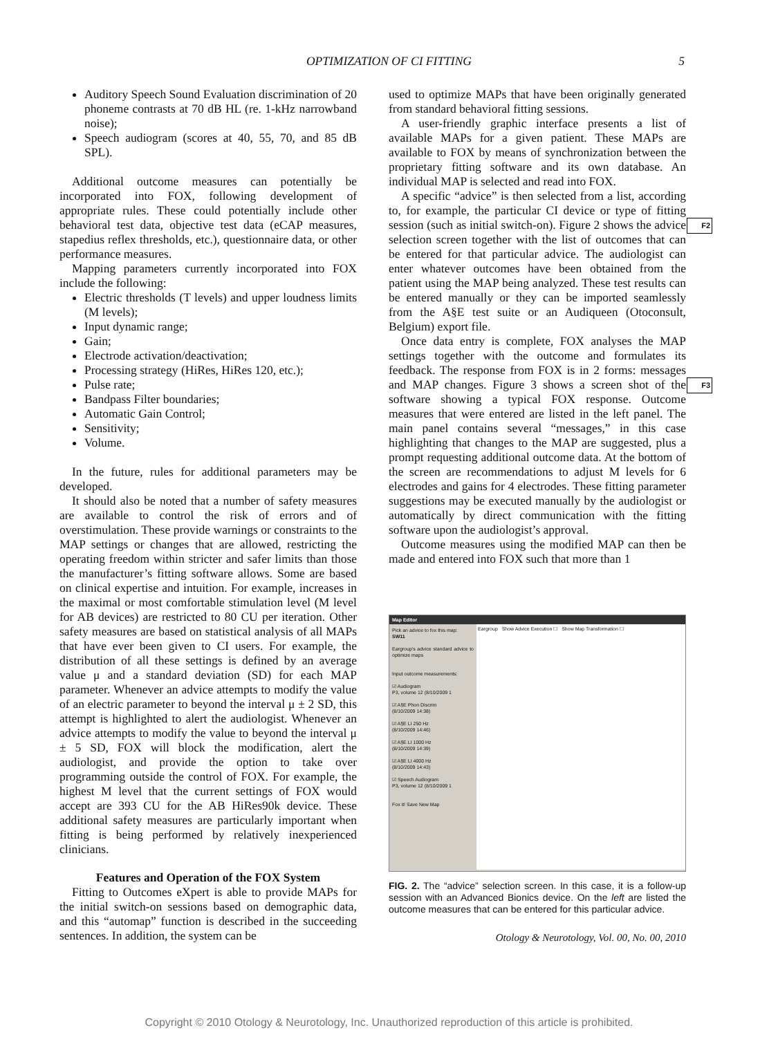OPTIMIZATION OF CI FITTING 5
Auditory Speech Sound Evaluation discrimination of 20 phoneme contrasts at 70 dB HL (re. 1-kHz narrowband noise);
Speech audiogram (scores at 40, 55, 70, and 85 dB SPL).
Additional outcome measures can potentially be incorporated into FOX, following development of appropriate rules. These could potentially include other behavioral test data, objective test data (eCAP measures, stapedius reflex thresholds, etc.), questionnaire data, or other performance measures.
Mapping parameters currently incorporated into FOX include the following:
Electric thresholds (T levels) and upper loudness limits (M levels);
Input dynamic range;
Gain;
Electrode activation/deactivation;
Processing strategy (HiRes, HiRes 120, etc.);
Pulse rate;
Bandpass Filter boundaries;
Automatic Gain Control;
Sensitivity;
Volume.
In the future, rules for additional parameters may be developed.
It should also be noted that a number of safety measures are available to control the risk of errors and of overstimulation. These provide warnings or constraints to the MAP settings or changes that are allowed, restricting the operating freedom within stricter and safer limits than those the manufacturer’s fitting software allows. Some are based on clinical expertise and intuition. For example, increases in the maximal or most comfortable stimulation level (M level for AB devices) are restricted to 80 CU per iteration. Other safety measures are based on statistical analysis of all MAPs that have ever been given to CI users. For example, the distribution of all these settings is defined by an average value μ and a standard deviation (SD) for each MAP parameter. Whenever an advice attempts to modify the value of an electric parameter to beyond the interval μ ± 2 SD, this attempt is highlighted to alert the audiologist. Whenever an advice attempts to modify the value to beyond the interval μ ± 5 SD, FOX will block the modification, alert the audiologist, and provide the option to take over programming outside the control of FOX. For example, the highest M level that the current settings of FOX would accept are 393 CU for the AB HiRes90k device. These additional safety measures are particularly important when fitting is being performed by relatively inexperienced clinicians.
Features and Operation of the FOX System
Fitting to Outcomes eXpert is able to provide MAPs for the initial switch-on sessions based on demographic data, and this “automap” function is described in the succeeding sentences. In addition, the system can be
used to optimize MAPs that have been originally generated from standard behavioral fitting sessions.
A user-friendly graphic interface presents a list of available MAPs for a given patient. These MAPs are available to FOX by means of synchronization between the proprietary fitting software and its own database. An individual MAP is selected and read into FOX.
A specific “advice” is then selected from a list, according to, for example, the particular CI device or type of fitting session (such as initial switch-on). Figure 2 shows F2 the advice selection screen together with the list of outcomes that can be entered for that particular advice. The audiologist can enter whatever outcomes have been obtained from the patient using the MAP being analyzed. These test results can be entered manually or they can be imported seamlessly from the A§E test suite or an Audiqueen (Otoconsult, Belgium) export file.
Once data entry is complete, FOX analyses the MAP settings together with the outcome and formulates its feedback. The response from FOX is in 2 forms: messages and MAP changes. Figure 3 shows a screen shot of F3 the software showing a typical FOX response. Outcome measures that were entered are listed in the left panel. The main panel contains several “messages,” in this case highlighting that changes to the MAP are suggested, plus a prompt requesting additional outcome data. At the bottom of the screen are recommendations to adjust M levels for 6 electrodes and gains for 4 electrodes. These fitting parameter suggestions may be executed manually by the audiologist or automatically by direct communication with the fitting software upon the audiologist’s approval.
Outcome measures using the modified MAP can then be made and entered into FOX such that more than 1
Map Editor
Pick an advice to fox this map:
SW11
Eargroup's advice standard advice to optimize maps
Input outcome measurements:
☑ Audiogram
P3, volume 12 (8/10/2009 1
☑ A§E Phon Discrim
(8/10/2009 14:38)
☑ A§E LI 250 Hz
(8/10/2009 14:46)
☑ A§E LI 1000 Hz
(8/10/2009 14:39)
☑ A§E LI 4000 Hz
(8/10/2009 14:43)
☑ Speech Audiogram
P3, volume 12 (8/10/2009 1
Fox it! Save New Map
Eargroup Show Advice Execution ☐ Show Map Transformation ☐
FIG. 2. The “advice” selection screen. In this case, it is a follow-up session with an Advanced Bionics device. On the left are listed the outcome measures that can be entered for this particular advice.
Otology & Neurotology, Vol. 00, No. 00, 2010
Copyright © 2010 Otology & Neurotology, Inc. Unauthorized reproduction of this article is prohibited.